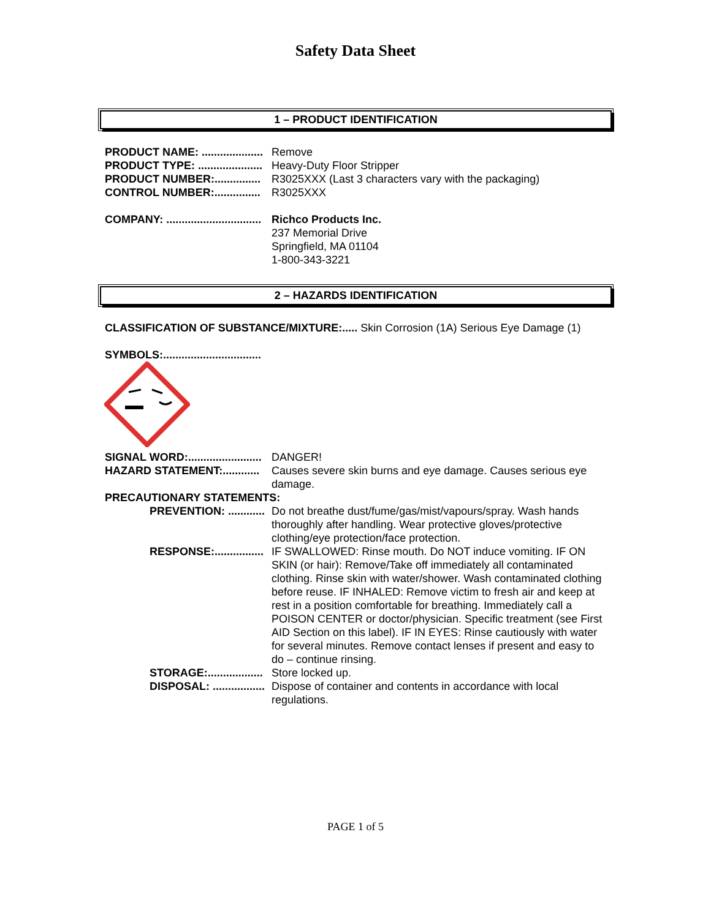Safety Data Sheet
1 – PRODUCT IDENTIFICATION
PRODUCT NAME: ....................
Remove
PRODUCT TYPE: .....................
Heavy-Duty Floor Stripper
PRODUCT NUMBER:...............
R3025XXX (Last 3 characters vary with the packaging)
CONTROL NUMBER:...............
R3025XXX
COMPANY: ...............................
Richco Products Inc.
237 Memorial Drive
Springfield, MA 01104
1-800-343-3221
2 – HAZARDS IDENTIFICATION
CLASSIFICATION OF SUBSTANCE/MIXTURE:..... Skin Corrosion (1A) Serious Eye Damage (1)
SYMBOLS:................................
SIGNAL WORD:........................
DANGER!
HAZARD STATEMENT:............
Causes severe skin burns and eye damage. Causes serious eye damage.
PRECAUTIONARY STATEMENTS:
PREVENTION: ............
Do not breathe dust/fume/gas/mist/vapours/spray. Wash hands thoroughly after handling. Wear protective gloves/protective clothing/eye protection/face protection.
RESPONSE:................
IF SWALLOWED: Rinse mouth. Do NOT induce vomiting. IF ON SKIN (or hair): Remove/Take off immediately all contaminated clothing. Rinse skin with water/shower. Wash contaminated clothing before reuse. IF INHALED: Remove victim to fresh air and keep at rest in a position comfortable for breathing. Immediately call a POISON CENTER or doctor/physician. Specific treatment (see First AID Section on this label). IF IN EYES: Rinse cautiously with water for several minutes. Remove contact lenses if present and easy to do – continue rinsing.
STORAGE:..................
Store locked up.
DISPOSAL: .................
Dispose of container and contents in accordance with local regulations.
PAGE 1 of 5